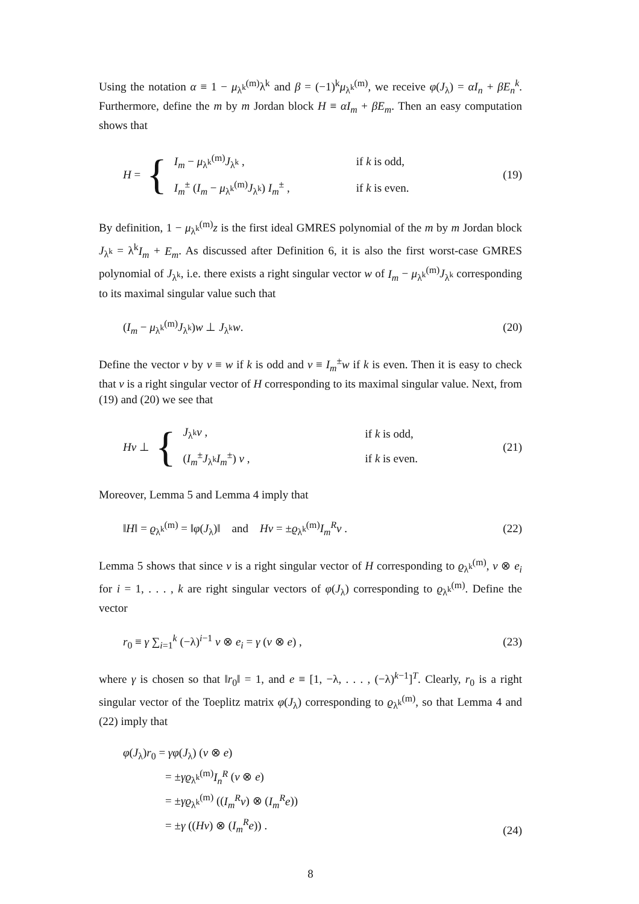Using the notation α ≡ 1 − μ<sub>λ<sup>k</sup></sub><sup>(m)</sup>λ<sup>k</sup> and β = (−1)<sup>k</sup>μ<sub>λ<sup>k</sup></sub><sup>(m)</sup>, we receive φ(J<sub>λ</sub>) = αI<sub>n</sub> + βE<sub>n</sub><sup>k</sup>. Furthermore, define the m by m Jordan block H ≡ αI<sub>m</sub> + βE<sub>m</sub>. Then an easy computation shows that
H = {
| I<sub>m</sub> − μ<sub>λ<sup>k</sup></sub><sup>(m)</sup> J<sub>λ<sup>k</sup></sub> , | if k is odd, |
| I<sub>m</sub><sup>±</sup> ( I<sub>m</sub> − μ<sub>λ<sup>k</sup></sub><sup>(m)</sup> J<sub>λ<sup>k</sup></sub>) I<sub>m</sub><sup>±</sup> , | if k is even. |
(19)
By definition, 1 − μ<sub>λ<sup>k</sup></sub><sup>(m)</sup>z is the first ideal GMRES polynomial of the m by m Jordan block J<sub>λ<sup>k</sup></sub> = λ<sup>k</sup>I<sub>m</sub> + E<sub>m</sub>. As discussed after Definition 6, it is also the first worst-case GMRES polynomial of J<sub>λ<sup>k</sup></sub>, i.e. there exists a right singular vector w of I<sub>m</sub> − μ<sub>λ<sup>k</sup></sub><sup>(m)</sup>J<sub>λ<sup>k</sup></sub> corresponding to its maximal singular value such that
(I<sub>m</sub> − μ<sub>λ<sup>k</sup></sub><sup>(m)</sup>J<sub>λ<sup>k</sup></sub>)w ⊥ J<sub>λ<sup>k</sup></sub>w. (20)
Define the vector v by v ≡ w if k is odd and v ≡ I<sub>m</sub><sup>±</sup>w if k is even. Then it is easy to check that v is a right singular vector of H corresponding to its maximal singular value. Next, from (19) and (20) we see that
Hv ⊥ {
| J<sub>λ<sup>k</sup></sub> v , | if k is odd, |
| ( I<sub>m</sub><sup>±</sup> J<sub>λ<sup>k</sup></sub> I<sub>m</sub><sup>±</sup>) v , | if k is even. |
(21)
Moreover, Lemma 5 and Lemma 4 imply that
‖H‖ = ϱ<sub>λ<sup>k</sup></sub><sup>(m)</sup> = ‖φ(J<sub>λ</sub>)‖ and Hv = ±ϱ<sub>λ<sup>k</sup></sub><sup>(m)</sup>I<sub>m</sub><sup>R</sup>v . (22)
Lemma 5 shows that since v is a right singular vector of H corresponding to ϱ<sub>λ<sup>k</sup></sub><sup>(m)</sup>, v ⊗ e<sub>i</sub> for i = 1, . . . , k are right singular vectors of φ(J<sub>λ</sub>) corresponding to ϱ<sub>λ<sup>k</sup></sub><sup>(m)</sup>. Define the vector
r<sub>0</sub> ≡ γ ∑<sub>i=1</sub><sup>k</sup> (−λ)<sup>i−1</sup> v ⊗ e<sub>i</sub> = γ (v ⊗ e) , (23)
where γ is chosen so that ‖r<sub>0</sub>‖ = 1, and e ≡ [1, −λ, . . . , (−λ)<sup>k−1</sup>]<sup>T</sup>. Clearly, r<sub>0</sub> is a right singular vector of the Toeplitz matrix φ(J<sub>λ</sub>) corresponding to ϱ<sub>λ<sup>k</sup></sub><sup>(m)</sup>, so that Lemma 4 and (22) imply that
φ(J<sub>λ</sub>)r<sub>0</sub> = γφ(J<sub>λ</sub>) (v ⊗ e)
= ±γϱ<sub>λ<sup>k</sup></sub><sup>(m)</sup>I<sub>n</sub><sup>R</sup> (v ⊗ e)
= ±γϱ<sub>λ<sup>k</sup></sub><sup>(m)</sup> ((I<sub>m</sub><sup>R</sup>v) ⊗ (I<sub>m</sub><sup>R</sup>e))
= ±γ ((Hv) ⊗ (I<sub>m</sub><sup>R</sup>e)) .
(24)
8